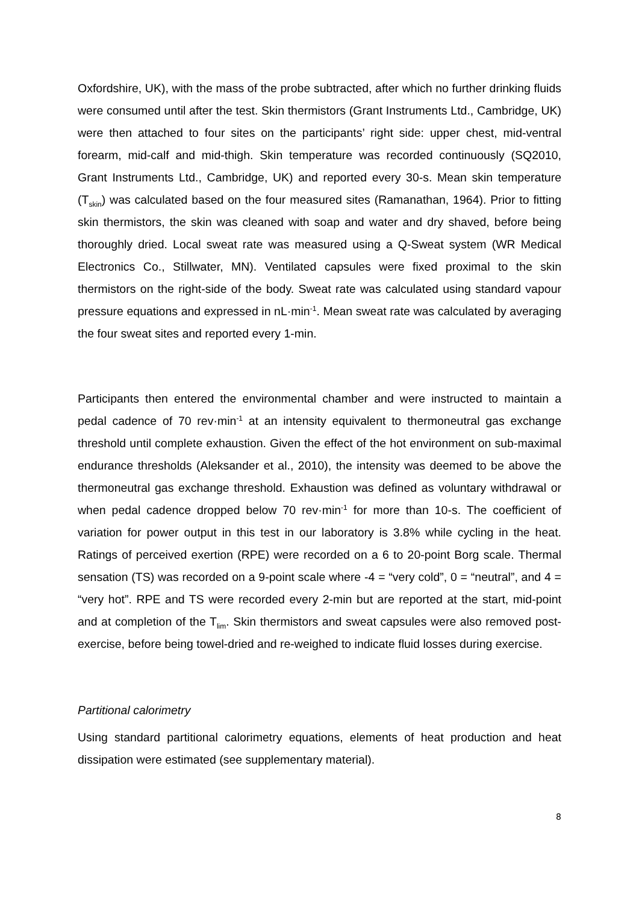Oxfordshire, UK), with the mass of the probe subtracted, after which no further drinking fluids were consumed until after the test. Skin thermistors (Grant Instruments Ltd., Cambridge, UK) were then attached to four sites on the participants’ right side: upper chest, mid-ventral forearm, mid-calf and mid-thigh. Skin temperature was recorded continuously (SQ2010, Grant Instruments Ltd., Cambridge, UK) and reported every 30-s. Mean skin temperature (T<sub>skin</sub>) was calculated based on the four measured sites (Ramanathan, 1964). Prior to fitting skin thermistors, the skin was cleaned with soap and water and dry shaved, before being thoroughly dried. Local sweat rate was measured using a Q-Sweat system (WR Medical Electronics Co., Stillwater, MN). Ventilated capsules were fixed proximal to the skin thermistors on the right-side of the body. Sweat rate was calculated using standard vapour pressure equations and expressed in nL·min<sup>-1</sup>. Mean sweat rate was calculated by averaging the four sweat sites and reported every 1-min.
Participants then entered the environmental chamber and were instructed to maintain a pedal cadence of 70 rev·min<sup>-1</sup> at an intensity equivalent to thermoneutral gas exchange threshold until complete exhaustion. Given the effect of the hot environment on sub-maximal endurance thresholds (Aleksander et al., 2010), the intensity was deemed to be above the thermoneutral gas exchange threshold. Exhaustion was defined as voluntary withdrawal or when pedal cadence dropped below 70 rev·min<sup>-1</sup> for more than 10-s. The coefficient of variation for power output in this test in our laboratory is 3.8% while cycling in the heat. Ratings of perceived exertion (RPE) were recorded on a 6 to 20-point Borg scale. Thermal sensation (TS) was recorded on a 9-point scale where -4 = “very cold”, 0 = “neutral”, and 4 = “very hot”. RPE and TS were recorded every 2-min but are reported at the start, mid-point and at completion of the T<sub>lim</sub>. Skin thermistors and sweat capsules were also removed post-exercise, before being towel-dried and re-weighed to indicate fluid losses during exercise.
Partitional calorimetry
Using standard partitional calorimetry equations, elements of heat production and heat dissipation were estimated (see supplementary material).
8